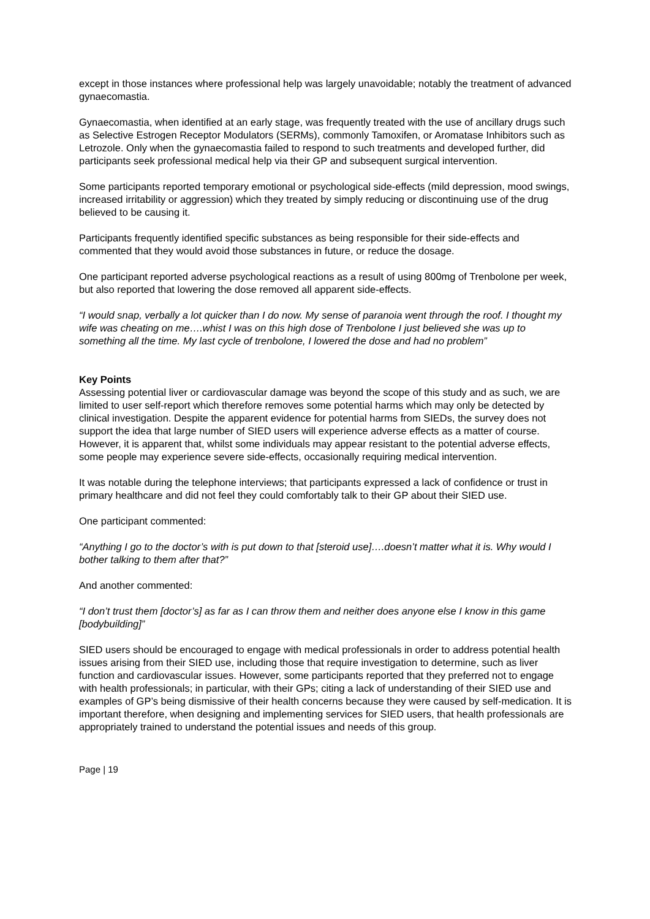except in those instances where professional help was largely unavoidable; notably the treatment of advanced gynaecomastia.
Gynaecomastia, when identified at an early stage, was frequently treated with the use of ancillary drugs such as Selective Estrogen Receptor Modulators (SERMs), commonly Tamoxifen, or Aromatase Inhibitors such as Letrozole. Only when the gynaecomastia failed to respond to such treatments and developed further, did participants seek professional medical help via their GP and subsequent surgical intervention.
Some participants reported temporary emotional or psychological side-effects (mild depression, mood swings, increased irritability or aggression) which they treated by simply reducing or discontinuing use of the drug believed to be causing it.
Participants frequently identified specific substances as being responsible for their side-effects and commented that they would avoid those substances in future, or reduce the dosage.
One participant reported adverse psychological reactions as a result of using 800mg of Trenbolone per week, but also reported that lowering the dose removed all apparent side-effects.
“I would snap, verbally a lot quicker than I do now. My sense of paranoia went through the roof. I thought my wife was cheating on me….whist I was on this high dose of Trenbolone I just believed she was up to something all the time. My last cycle of trenbolone, I lowered the dose and had no problem”
Key Points
Assessing potential liver or cardiovascular damage was beyond the scope of this study and as such, we are limited to user self-report which therefore removes some potential harms which may only be detected by clinical investigation. Despite the apparent evidence for potential harms from SIEDs, the survey does not support the idea that large number of SIED users will experience adverse effects as a matter of course. However, it is apparent that, whilst some individuals may appear resistant to the potential adverse effects, some people may experience severe side-effects, occasionally requiring medical intervention.
It was notable during the telephone interviews; that participants expressed a lack of confidence or trust in primary healthcare and did not feel they could comfortably talk to their GP about their SIED use.
One participant commented:
“Anything I go to the doctor’s with is put down to that [steroid use]….doesn’t matter what it is. Why would I bother talking to them after that?”
And another commented:
“I don’t trust them [doctor’s] as far as I can throw them and neither does anyone else I know in this game [bodybuilding]”
SIED users should be encouraged to engage with medical professionals in order to address potential health issues arising from their SIED use, including those that require investigation to determine, such as liver function and cardiovascular issues. However, some participants reported that they preferred not to engage with health professionals; in particular, with their GPs; citing a lack of understanding of their SIED use and examples of GP’s being dismissive of their health concerns because they were caused by self-medication. It is important therefore, when designing and implementing services for SIED users, that health professionals are appropriately trained to understand the potential issues and needs of this group.
Page | 19